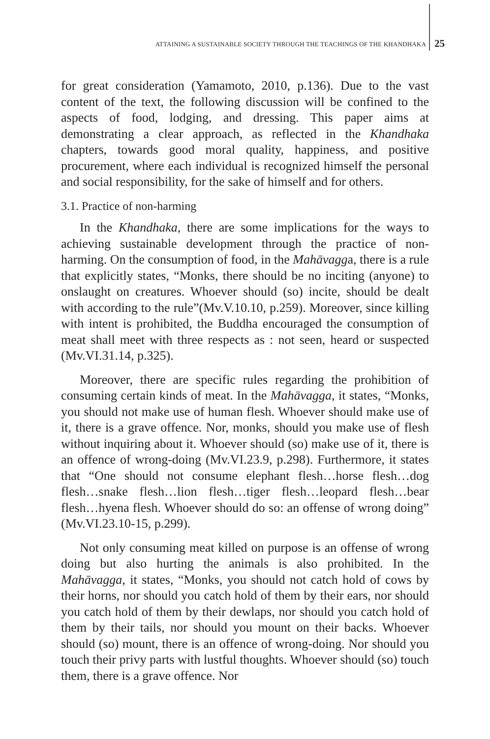ATTAINING A SUSTAINABLE SOCIETY THROUGH THE TEACHINGS OF THE KHANDHAKA 25
for great consideration (Yamamoto, 2010, p.136). Due to the vast content of the text, the following discussion will be confined to the aspects of food, lodging, and dressing. This paper aims at demonstrating a clear approach, as reflected in the Khandhaka chapters, towards good moral quality, happiness, and positive procurement, where each individual is recognized himself the personal and social responsibility, for the sake of himself and for others.
3.1. Practice of non-harming
In the Khandhaka, there are some implications for the ways to achieving sustainable development through the practice of non-harming. On the consumption of food, in the Mahāvagga, there is a rule that explicitly states, “Monks, there should be no inciting (anyone) to onslaught on creatures. Whoever should (so) incite, should be dealt with according to the rule”(Mv.V.10.10, p.259). Moreover, since killing with intent is prohibited, the Buddha encouraged the consumption of meat shall meet with three respects as : not seen, heard or suspected (Mv.VI.31.14, p.325).
Moreover, there are specific rules regarding the prohibition of consuming certain kinds of meat. In the Mahāvagga, it states, “Monks, you should not make use of human flesh. Whoever should make use of it, there is a grave offence. Nor, monks, should you make use of flesh without inquiring about it. Whoever should (so) make use of it, there is an offence of wrong-doing (Mv.VI.23.9, p.298). Furthermore, it states that “One should not consume elephant flesh…horse flesh…dog flesh…snake flesh…lion flesh…tiger flesh…leopard flesh…bear flesh…hyena flesh. Whoever should do so: an offense of wrong doing” (Mv.VI.23.10-15, p.299).
Not only consuming meat killed on purpose is an offense of wrong doing but also hurting the animals is also prohibited. In the Mahāvagga, it states, “Monks, you should not catch hold of cows by their horns, nor should you catch hold of them by their ears, nor should you catch hold of them by their dewlaps, nor should you catch hold of them by their tails, nor should you mount on their backs. Whoever should (so) mount, there is an offence of wrong-doing. Nor should you touch their privy parts with lustful thoughts. Whoever should (so) touch them, there is a grave offence. Nor